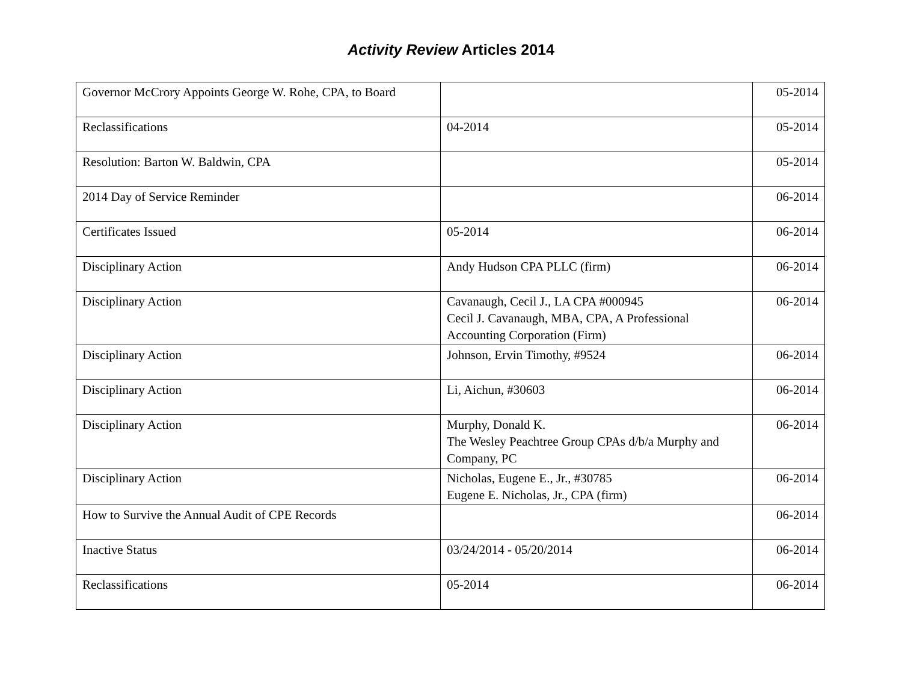Activity Review Articles 2014
| Governor McCrory Appoints George W. Rohe, CPA, to Board | | 05-2014 |
| Reclassifications | 04-2014 | 05-2014 |
| Resolution: Barton W. Baldwin, CPA | | 05-2014 |
| 2014 Day of Service Reminder | | 06-2014 |
| Certificates Issued | 05-2014 | 06-2014 |
| Disciplinary Action | Andy Hudson CPA PLLC (firm) | 06-2014 |
| Disciplinary Action | Cavanaugh, Cecil J., LA CPA #000945 Cecil J. Cavanaugh, MBA, CPA, A Professional Accounting Corporation (Firm) | 06-2014 |
| Disciplinary Action | Johnson, Ervin Timothy, #9524 | 06-2014 |
| Disciplinary Action | Li, Aichun, #30603 | 06-2014 |
| Disciplinary Action | Murphy, Donald K. The Wesley Peachtree Group CPAs d/b/a Murphy and Company, PC | 06-2014 |
| Disciplinary Action | Nicholas, Eugene E., Jr., #30785 Eugene E. Nicholas, Jr., CPA (firm) | 06-2014 |
| How to Survive the Annual Audit of CPE Records | | 06-2014 |
| Inactive Status | 03/24/2014 - 05/20/2014 | 06-2014 |
| Reclassifications | 05-2014 | 06-2014 |